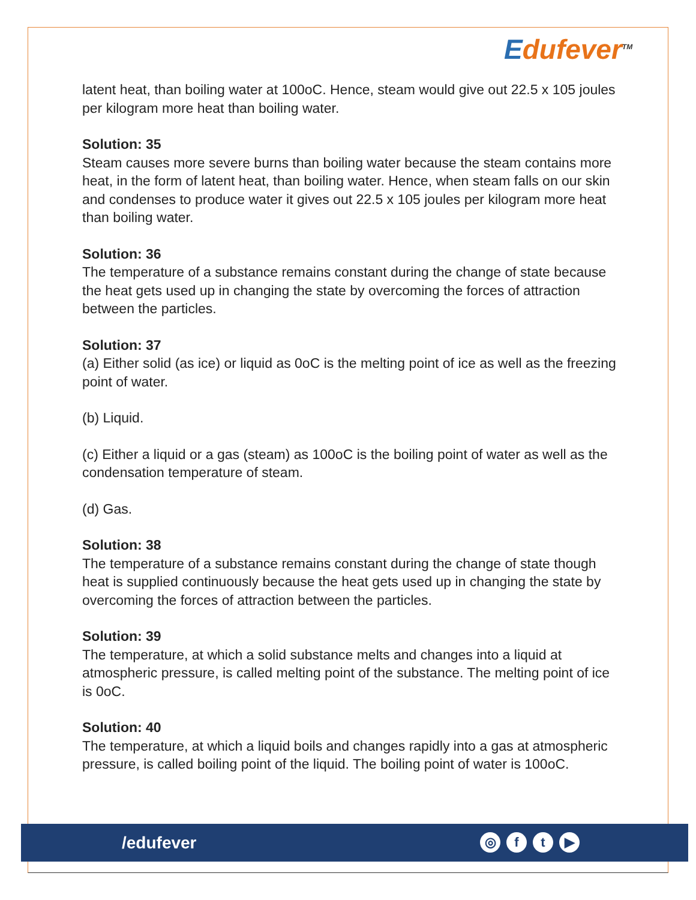Edufever<sup>TM</sup>
latent heat, than boiling water at 100oC. Hence, steam would give out 22.5 x 105 joules per kilogram more heat than boiling water.
Solution: 35
Steam causes more severe burns than boiling water because the steam contains more heat, in the form of latent heat, than boiling water. Hence, when steam falls on our skin and condenses to produce water it gives out 22.5 x 105 joules per kilogram more heat than boiling water.
Solution: 36
The temperature of a substance remains constant during the change of state because the heat gets used up in changing the state by overcoming the forces of attraction between the particles.
Solution: 37
(a) Either solid (as ice) or liquid as 0oC is the melting point of ice as well as the freezing point of water.
(b) Liquid.
(c) Either a liquid or a gas (steam) as 100oC is the boiling point of water as well as the condensation temperature of steam.
(d) Gas.
Solution: 38
The temperature of a substance remains constant during the change of state though heat is supplied continuously because the heat gets used up in changing the state by overcoming the forces of attraction between the particles.
Solution: 39
The temperature, at which a solid substance melts and changes into a liquid at atmospheric pressure, is called melting point of the substance. The melting point of ice is 0oC.
Solution: 40
The temperature, at which a liquid boils and changes rapidly into a gas at atmospheric pressure, is called boiling point of the liquid. The boiling point of water is 100oC.
/edufever ◎ ft ▶